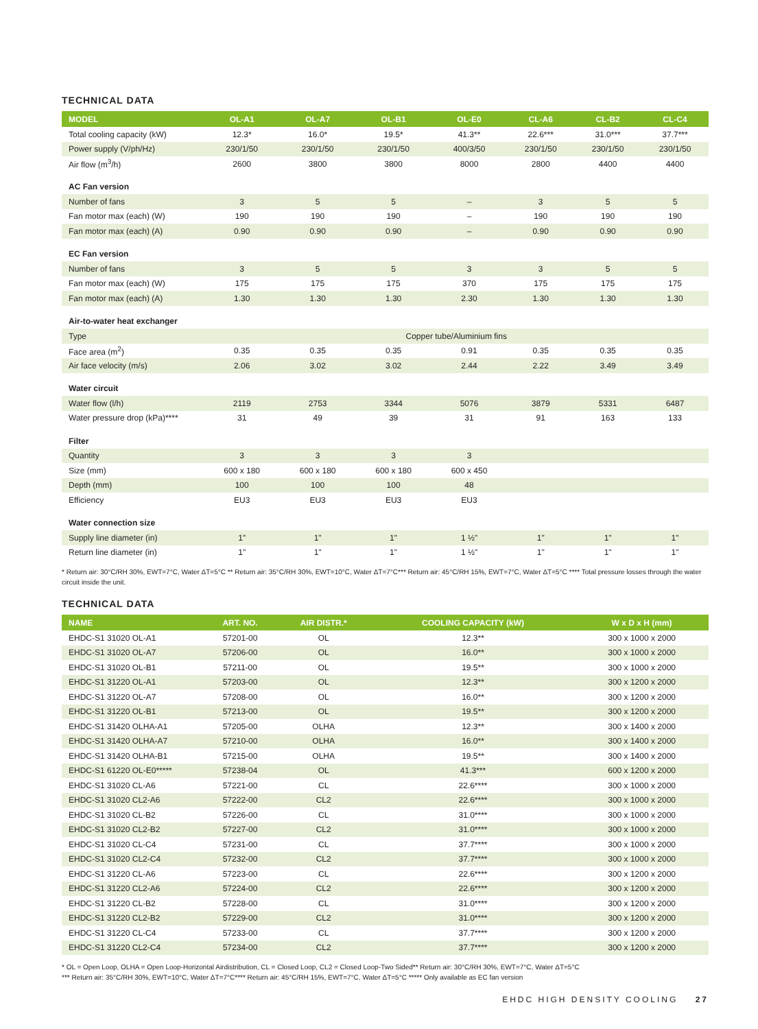TECHNICAL DATA
| MODEL | OL-A1 | OL-A7 | OL-B1 | OL-E0 | CL-A6 | CL-B2 | CL-C4 |
| --- | --- | --- | --- | --- | --- | --- | --- |
| Total cooling capacity (kW) | 12.3* | 16.0* | 19.5* | 41.3** | 22.6*** | 31.0*** | 37.7*** |
| Power supply (V/ph/Hz) | 230/1/50 | 230/1/50 | 230/1/50 | 400/3/50 | 230/1/50 | 230/1/50 | 230/1/50 |
| Air flow (m<sup>3</sup>/h) | 2600 | 3800 | 3800 | 8000 | 2800 | 4400 | 4400 |
| AC Fan version | | | | | | | |
| Number of fans | 3 | 5 | 5 | – | 3 | 5 | 5 |
| Fan motor max (each) (W) | 190 | 190 | 190 | – | 190 | 190 | 190 |
| Fan motor max (each) (A) | 0.90 | 0.90 | 0.90 | – | 0.90 | 0.90 | 0.90 |
| EC Fan version | | | | | | | |
| Number of fans | 3 | 5 | 5 | 3 | 3 | 5 | 5 |
| Fan motor max (each) (W) | 175 | 175 | 175 | 370 | 175 | 175 | 175 |
| Fan motor max (each) (A) | 1.30 | 1.30 | 1.30 | 2.30 | 1.30 | 1.30 | 1.30 |
| Air-to-water heat exchanger | | | | | | | |
| Type | Copper tube/Aluminium fins | | | | | | |
| Face area (m<sup>2</sup>) | 0.35 | 0.35 | 0.35 | 0.91 | 0.35 | 0.35 | 0.35 |
| Air face velocity (m/s) | 2.06 | 3.02 | 3.02 | 2.44 | 2.22 | 3.49 | 3.49 |
| Water circuit | | | | | | | |
| Water flow (l/h) | 2119 | 2753 | 3344 | 5076 | 3879 | 5331 | 6487 |
| Water pressure drop (kPa)**** | 31 | 49 | 39 | 31 | 91 | 163 | 133 |
| Filter | | | | | | | |
| Quantity | 3 | 3 | 3 | 3 | | | |
| Size (mm) | 600 x 180 | 600 x 180 | 600 x 180 | 600 x 450 | | | |
| Depth (mm) | 100 | 100 | 100 | 48 | | | |
| Efficiency | EU3 | EU3 | EU3 | EU3 | | | |
| Water connection size | | | | | | | |
| Supply line diameter (in) | 1" | 1" | 1" | 1 ½" | 1" | 1" | 1" |
| Return line diameter (in) | 1" | 1" | 1" | 1 ½" | 1" | 1" | 1" |
* Return air: 30°C/RH 30%, EWT=7°C, Water ΔT=5°C ** Return air: 35°C/RH 30%, EWT=10°C, Water ΔT=7°C*** Return air: 45°C/RH 15%, EWT=7°C, Water ΔT=5°C **** Total pressure losses through the water circuit inside the unit.
TECHNICAL DATA
| NAME | ART. NO. | AIR DISTR.* | COOLING CAPACITY (kW) | W x D x H (mm) |
| --- | --- | --- | --- | --- |
| EHDC-S1 31020 OL-A1 | 57201-00 | OL | 12.3** | 300 x 1000 x 2000 |
| EHDC-S1 31020 OL-A7 | 57206-00 | OL | 16.0** | 300 x 1000 x 2000 |
| EHDC-S1 31020 OL-B1 | 57211-00 | OL | 19.5** | 300 x 1000 x 2000 |
| EHDC-S1 31220 OL-A1 | 57203-00 | OL | 12.3** | 300 x 1200 x 2000 |
| EHDC-S1 31220 OL-A7 | 57208-00 | OL | 16.0** | 300 x 1200 x 2000 |
| EHDC-S1 31220 OL-B1 | 57213-00 | OL | 19.5** | 300 x 1200 x 2000 |
| EHDC-S1 31420 OLHA-A1 | 57205-00 | OLHA | 12.3** | 300 x 1400 x 2000 |
| EHDC-S1 31420 OLHA-A7 | 57210-00 | OLHA | 16.0** | 300 x 1400 x 2000 |
| EHDC-S1 31420 OLHA-B1 | 57215-00 | OLHA | 19.5** | 300 x 1400 x 2000 |
| EHDC-S1 61220 OL-E0***** | 57238-04 | OL | 41.3*** | 600 x 1200 x 2000 |
| EHDC-S1 31020 CL-A6 | 57221-00 | CL | 22.6**** | 300 x 1000 x 2000 |
| EHDC-S1 31020 CL2-A6 | 57222-00 | CL2 | 22.6**** | 300 x 1000 x 2000 |
| EHDC-S1 31020 CL-B2 | 57226-00 | CL | 31.0**** | 300 x 1000 x 2000 |
| EHDC-S1 31020 CL2-B2 | 57227-00 | CL2 | 31.0**** | 300 x 1000 x 2000 |
| EHDC-S1 31020 CL-C4 | 57231-00 | CL | 37.7**** | 300 x 1000 x 2000 |
| EHDC-S1 31020 CL2-C4 | 57232-00 | CL2 | 37.7**** | 300 x 1000 x 2000 |
| EHDC-S1 31220 CL-A6 | 57223-00 | CL | 22.6**** | 300 x 1200 x 2000 |
| EHDC-S1 31220 CL2-A6 | 57224-00 | CL2 | 22.6**** | 300 x 1200 x 2000 |
| EHDC-S1 31220 CL-B2 | 57228-00 | CL | 31.0**** | 300 x 1200 x 2000 |
| EHDC-S1 31220 CL2-B2 | 57229-00 | CL2 | 31.0**** | 300 x 1200 x 2000 |
| EHDC-S1 31220 CL-C4 | 57233-00 | CL | 37.7**** | 300 x 1200 x 2000 |
| EHDC-S1 31220 CL2-C4 | 57234-00 | CL2 | 37.7**** | 300 x 1200 x 2000 |
* OL = Open Loop, OLHA = Open Loop-Horizontal Airdistribution, CL = Closed Loop, CL2 = Closed Loop-Two Sided** Return air: 30°C/RH 30%, EWT=7°C, Water ΔT=5°C
*** Return air: 35°C/RH 30%, EWT=10°C, Water ΔT=7°C**** Return air: 45°C/RH 15%, EWT=7°C, Water ΔT=5°C ***** Only available as EC fan version
EHDC HIGH DENSITY COOLING 27